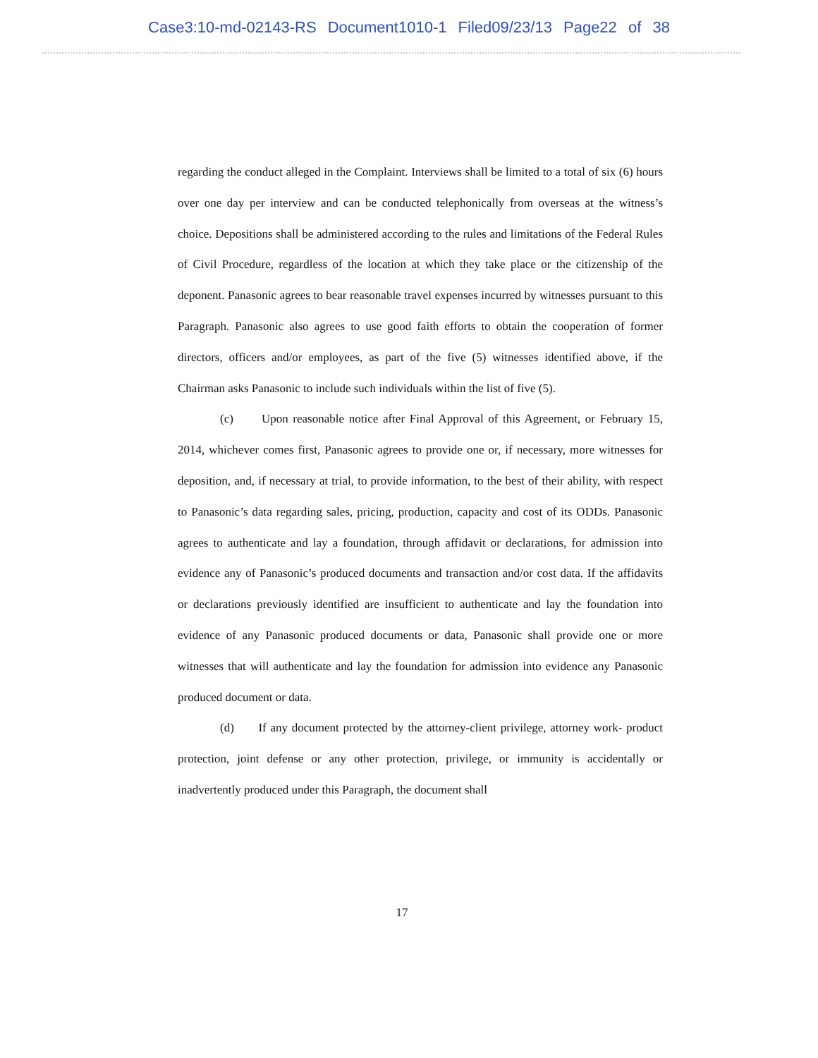Case3:10-md-02143-RS Document1010-1 Filed09/23/13 Page22 of 38
regarding the conduct alleged in the Complaint. Interviews shall be limited to a total of six (6) hours over one day per interview and can be conducted telephonically from overseas at the witness’s choice. Depositions shall be administered according to the rules and limitations of the Federal Rules of Civil Procedure, regardless of the location at which they take place or the citizenship of the deponent. Panasonic agrees to bear reasonable travel expenses incurred by witnesses pursuant to this Paragraph. Panasonic also agrees to use good faith efforts to obtain the cooperation of former directors, officers and/or employees, as part of the five (5) witnesses identified above, if the Chairman asks Panasonic to include such individuals within the list of five (5).
(c) Upon reasonable notice after Final Approval of this Agreement, or February 15, 2014, whichever comes first, Panasonic agrees to provide one or, if necessary, more witnesses for deposition, and, if necessary at trial, to provide information, to the best of their ability, with respect to Panasonic’s data regarding sales, pricing, production, capacity and cost of its ODDs. Panasonic agrees to authenticate and lay a foundation, through affidavit or declarations, for admission into evidence any of Panasonic’s produced documents and transaction and/or cost data. If the affidavits or declarations previously identified are insufficient to authenticate and lay the foundation into evidence of any Panasonic produced documents or data, Panasonic shall provide one or more witnesses that will authenticate and lay the foundation for admission into evidence any Panasonic produced document or data.
(d) If any document protected by the attorney-client privilege, attorney work- product protection, joint defense or any other protection, privilege, or immunity is accidentally or inadvertently produced under this Paragraph, the document shall
17